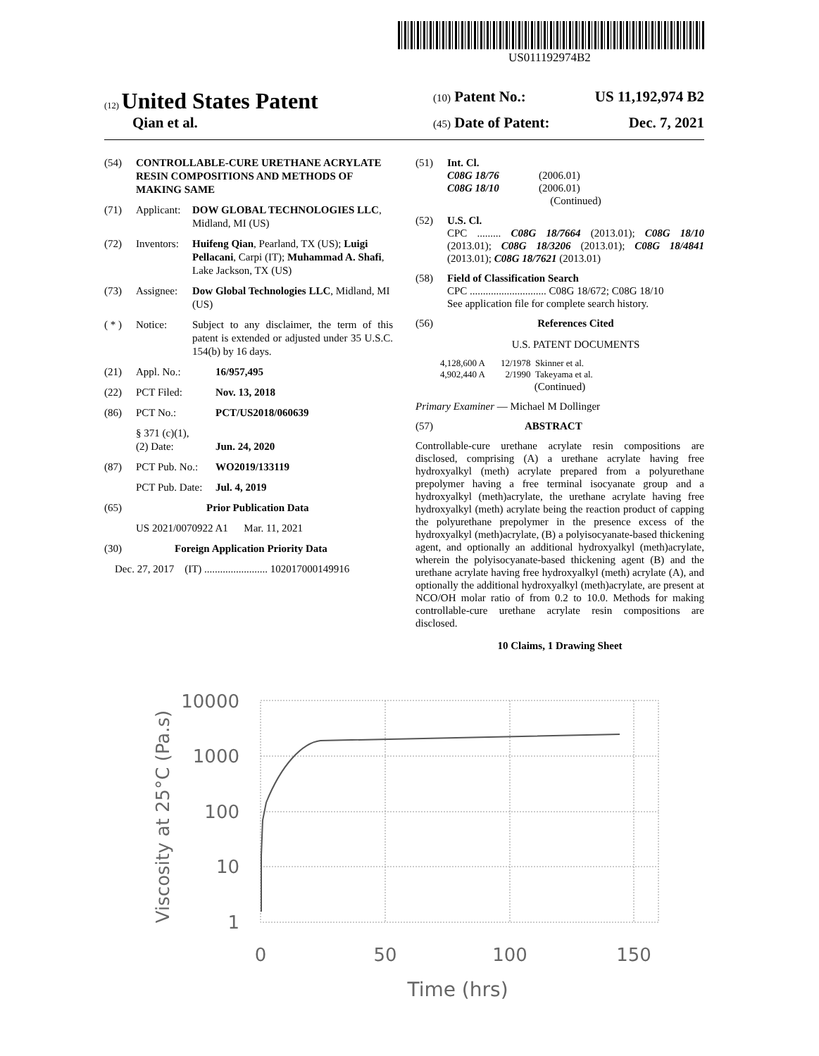US011192974B2
(12) United States Patent
(10) Patent No.: US 11,192,974 B2
Qian et al.
(45) Date of Patent: Dec. 7, 2021
(54) CONTROLLABLE-CURE URETHANE ACRYLATE RESIN COMPOSITIONS AND METHODS OF MAKING SAME
(71) Applicant:
DOW GLOBAL TECHNOLOGIES LLC, Midland, MI (US)
(72) Inventors:
Huifeng Qian, Pearland, TX (US); Luigi Pellacani, Carpi (IT); Muhammad A. Shafi, Lake Jackson, TX (US)
(73) Assignee:
Dow Global Technologies LLC, Midland, MI (US)
( * ) Notice: Subject to any disclaimer, the term of this patent is extended or adjusted under 35 U.S.C. 154(b) by 16 days.
(21) Appl. No.: 16/957,495
(22) PCT Filed: Nov. 13, 2018
(86) PCT No.: PCT/US2018/060639
§ 371 (c)(1),
(2) Date:
Jun. 24, 2020
(87) PCT Pub. No.:
WO2019/133119
PCT Pub. Date:
Jul. 4, 2019
(65) Prior Publication Data
US 2021/0070922 A1 Mar. 11, 2021
(30) Foreign Application Priority Data
Dec. 27, 2017 (IT) ........................ 102017000149916
(51) Int. Cl.
C08G 18/76 (2006.01)
C08G 18/10 (2006.01)
(Continued)
(52) U.S. Cl.
CPC ......... C08G 18/7664 (2013.01); C08G 18/10 (2013.01); C08G 18/3206 (2013.01); C08G 18/4841 (2013.01); C08G 18/7621 (2013.01)
(58) Field of Classification Search
CPC ............................. C08G 18/672; C08G 18/10
See application file for complete search history.
(56) References Cited
U.S. PATENT DOCUMENTS
4,128,600 A 12/1978 Skinner et al.
4,902,440 A 2/1990 Takeyama et al.
(Continued)
Primary Examiner — Michael M Dollinger
(57) ABSTRACT
Controllable-cure urethane acrylate resin compositions are disclosed, comprising (A) a urethane acrylate having free hydroxyalkyl (meth) acrylate prepared from a polyurethane prepolymer having a free terminal isocyanate group and a hydroxyalkyl (meth)acrylate, the urethane acrylate having free hydroxyalkyl (meth) acrylate being the reaction product of capping the polyurethane prepolymer in the presence excess of the hydroxyalkyl (meth)acrylate, (B) a polyisocyanate-based thickening agent, and optionally an additional hydroxyalkyl (meth)acrylate, wherein the polyisocyanate-based thickening agent (B) and the urethane acrylate having free hydroxyalkyl (meth) acrylate (A), and optionally the additional hydroxyalkyl (meth)acrylate, are present at NCO/OH molar ratio of from 0.2 to 10.0. Methods for making controllable-cure urethane acrylate resin compositions are disclosed.
10 Claims, 1 Drawing Sheet
10000
1000
100
10
1
0
50
100
150
Time (hrs)
Viscosity at 25°C (Pa.s)